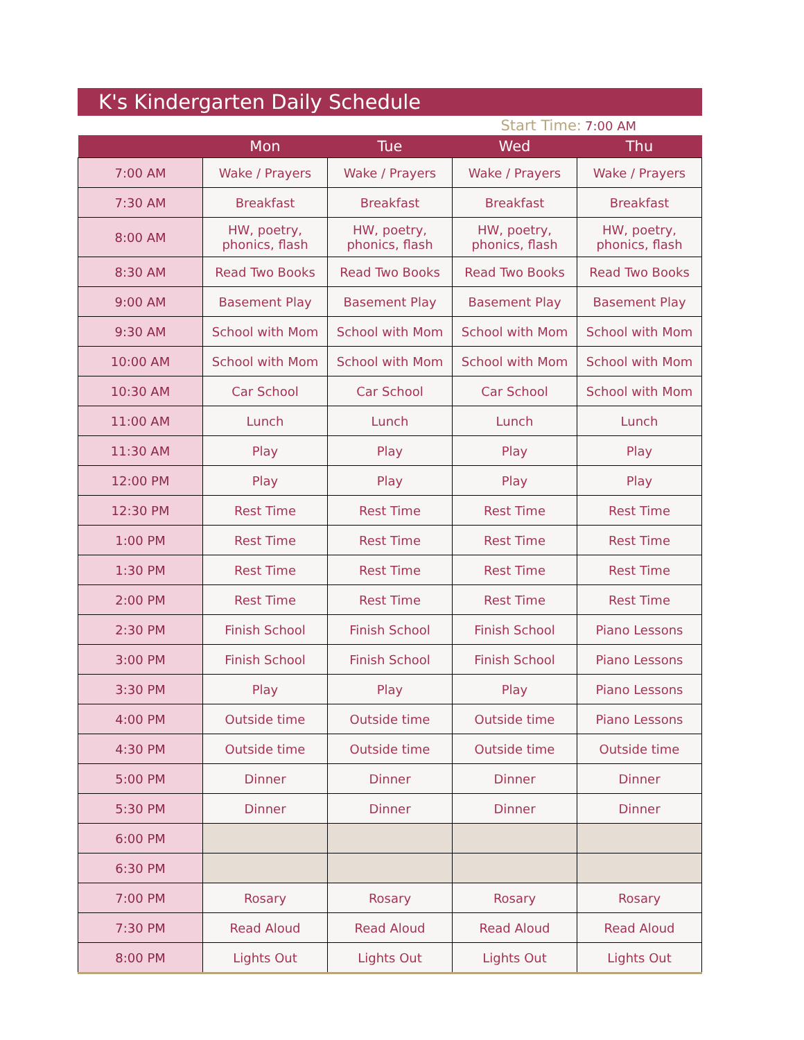K's Kindergarten Daily Schedule
Start Time: 7:00 AM
| | Mon | Tue | Wed | Thu |
| --- | --- | --- | --- | --- |
| 7:00 AM | Wake / Prayers | Wake / Prayers | Wake / Prayers | Wake / Prayers |
| 7:30 AM | Breakfast | Breakfast | Breakfast | Breakfast |
| 8:00 AM | HW, poetry, phonics, flash | HW, poetry, phonics, flash | HW, poetry, phonics, flash | HW, poetry, phonics, flash |
| 8:30 AM | Read Two Books | Read Two Books | Read Two Books | Read Two Books |
| 9:00 AM | Basement Play | Basement Play | Basement Play | Basement Play |
| 9:30 AM | School with Mom | School with Mom | School with Mom | School with Mom |
| 10:00 AM | School with Mom | School with Mom | School with Mom | School with Mom |
| 10:30 AM | Car School | Car School | Car School | School with Mom |
| 11:00 AM | Lunch | Lunch | Lunch | Lunch |
| 11:30 AM | Play | Play | Play | Play |
| 12:00 PM | Play | Play | Play | Play |
| 12:30 PM | Rest Time | Rest Time | Rest Time | Rest Time |
| 1:00 PM | Rest Time | Rest Time | Rest Time | Rest Time |
| 1:30 PM | Rest Time | Rest Time | Rest Time | Rest Time |
| 2:00 PM | Rest Time | Rest Time | Rest Time | Rest Time |
| 2:30 PM | Finish School | Finish School | Finish School | Piano Lessons |
| 3:00 PM | Finish School | Finish School | Finish School | Piano Lessons |
| 3:30 PM | Play | Play | Play | Piano Lessons |
| 4:00 PM | Outside time | Outside time | Outside time | Piano Lessons |
| 4:30 PM | Outside time | Outside time | Outside time | Outside time |
| 5:00 PM | Dinner | Dinner | Dinner | Dinner |
| 5:30 PM | Dinner | Dinner | Dinner | Dinner |
| 6:00 PM | | | | |
| 6:30 PM | | | | |
| 7:00 PM | Rosary | Rosary | Rosary | Rosary |
| 7:30 PM | Read Aloud | Read Aloud | Read Aloud | Read Aloud |
| 8:00 PM | Lights Out | Lights Out | Lights Out | Lights Out |